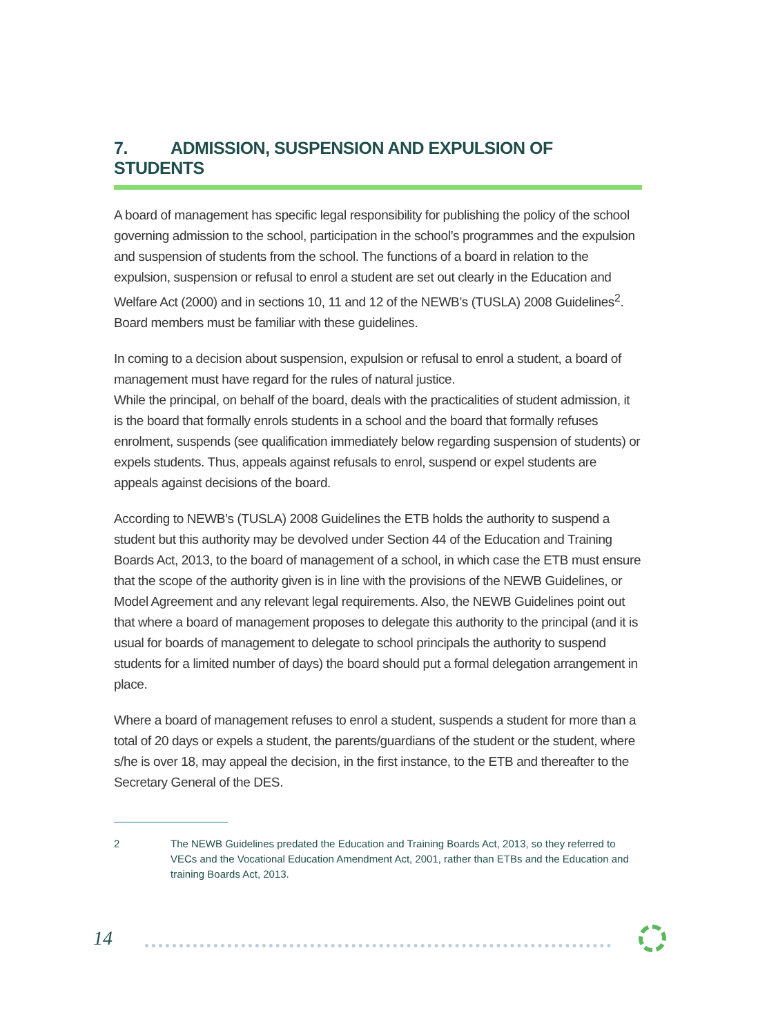7. ADMISSION, SUSPENSION AND EXPULSION OF STUDENTS
A board of management has specific legal responsibility for publishing the policy of the school governing admission to the school, participation in the school’s programmes and the expulsion and suspension of students from the school. The functions of a board in relation to the expulsion, suspension or refusal to enrol a student are set out clearly in the Education and Welfare Act (2000) and in sections 10, 11 and 12 of the NEWB’s (TUSLA) 2008 Guidelines<sup>2</sup>. Board members must be familiar with these guidelines.
In coming to a decision about suspension, expulsion or refusal to enrol a student, a board of management must have regard for the rules of natural justice.
While the principal, on behalf of the board, deals with the practicalities of student admission, it is the board that formally enrols students in a school and the board that formally refuses enrolment, suspends (see qualification immediately below regarding suspension of students) or expels students. Thus, appeals against refusals to enrol, suspend or expel students are appeals against decisions of the board.
According to NEWB’s (TUSLA) 2008 Guidelines the ETB holds the authority to suspend a student but this authority may be devolved under Section 44 of the Education and Training Boards Act, 2013, to the board of management of a school, in which case the ETB must ensure that the scope of the authority given is in line with the provisions of the NEWB Guidelines, or Model Agreement and any relevant legal requirements. Also, the NEWB Guidelines point out that where a board of management proposes to delegate this authority to the principal (and it is usual for boards of management to delegate to school principals the authority to suspend students for a limited number of days) the board should put a formal delegation arrangement in place.
Where a board of management refuses to enrol a student, suspends a student for more than a total of 20 days or expels a student, the parents/guardians of the student or the student, where s/he is over 18, may appeal the decision, in the first instance, to the ETB and thereafter to the Secretary General of the DES.
2 The NEWB Guidelines predated the Education and Training Boards Act, 2013, so they referred to VECs and the Vocational Education Amendment Act, 2001, rather than ETBs and the Education and training Boards Act, 2013.
14